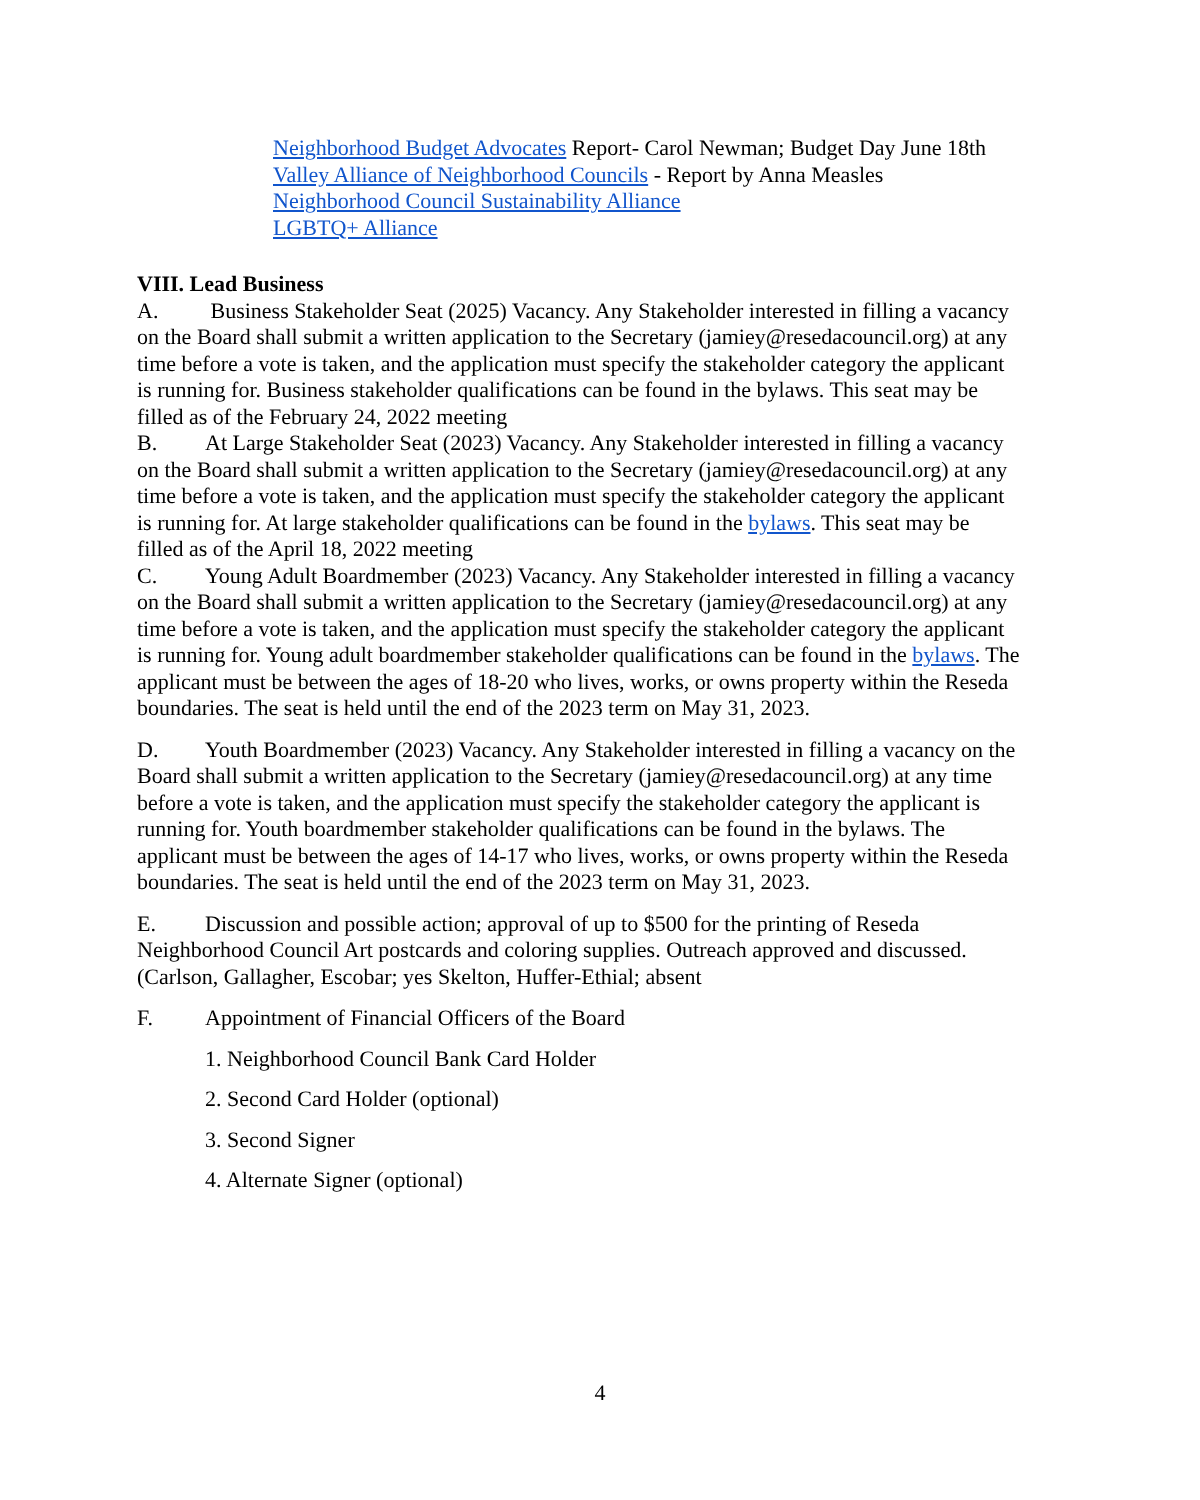Neighborhood Budget Advocates Report- Carol Newman; Budget Day June 18th
Valley Alliance of Neighborhood Councils - Report by Anna Measles
Neighborhood Council Sustainability Alliance
LGBTQ+ Alliance
VIII. Lead Business
A. Business Stakeholder Seat (2025) Vacancy. Any Stakeholder interested in filling a vacancy on the Board shall submit a written application to the Secretary (jamiey@resedacouncil.org) at any time before a vote is taken, and the application must specify the stakeholder category the applicant is running for. Business stakeholder qualifications can be found in the bylaws. This seat may be filled as of the February 24, 2022 meeting
B. At Large Stakeholder Seat (2023) Vacancy. Any Stakeholder interested in filling a vacancy on the Board shall submit a written application to the Secretary (jamiey@resedacouncil.org) at any time before a vote is taken, and the application must specify the stakeholder category the applicant is running for. At large stakeholder qualifications can be found in the bylaws. This seat may be filled as of the April 18, 2022 meeting
C. Young Adult Boardmember (2023) Vacancy. Any Stakeholder interested in filling a vacancy on the Board shall submit a written application to the Secretary (jamiey@resedacouncil.org) at any time before a vote is taken, and the application must specify the stakeholder category the applicant is running for. Young adult boardmember stakeholder qualifications can be found in the bylaws. The applicant must be between the ages of 18-20 who lives, works, or owns property within the Reseda boundaries. The seat is held until the end of the 2023 term on May 31, 2023.
D. Youth Boardmember (2023) Vacancy. Any Stakeholder interested in filling a vacancy on the Board shall submit a written application to the Secretary (jamiey@resedacouncil.org) at any time before a vote is taken, and the application must specify the stakeholder category the applicant is running for. Youth boardmember stakeholder qualifications can be found in the bylaws. The applicant must be between the ages of 14-17 who lives, works, or owns property within the Reseda boundaries. The seat is held until the end of the 2023 term on May 31, 2023.
E. Discussion and possible action; approval of up to $500 for the printing of Reseda Neighborhood Council Art postcards and coloring supplies. Outreach approved and discussed. (Carlson, Gallagher, Escobar; yes Skelton, Huffer-Ethial; absent
F. Appointment of Financial Officers of the Board
1. Neighborhood Council Bank Card Holder
2. Second Card Holder (optional)
3. Second Signer
4. Alternate Signer (optional)
4